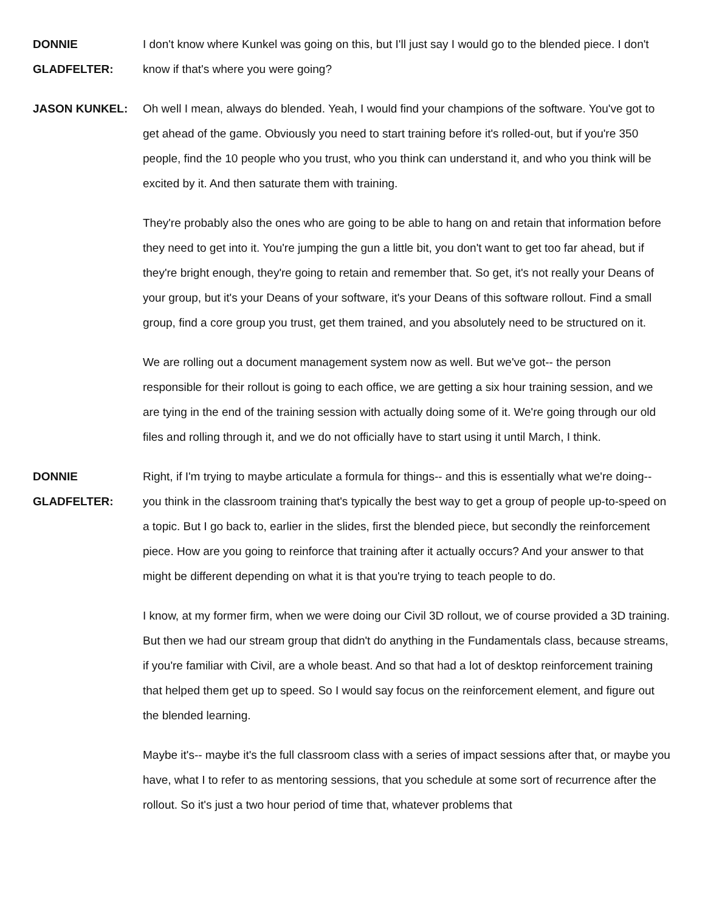DONNIE
GLADFELTER:
I don't know where Kunkel was going on this, but I'll just say I would go to the blended piece. I don't know if that's where you were going?
JASON KUNKEL: Oh well I mean, always do blended. Yeah, I would find your champions of the software. You've got to get ahead of the game. Obviously you need to start training before it's rolled-out, but if you're 350 people, find the 10 people who you trust, who you think can understand it, and who you think will be excited by it. And then saturate them with training.
They're probably also the ones who are going to be able to hang on and retain that information before they need to get into it. You're jumping the gun a little bit, you don't want to get too far ahead, but if they're bright enough, they're going to retain and remember that. So get, it's not really your Deans of your group, but it's your Deans of your software, it's your Deans of this software rollout. Find a small group, find a core group you trust, get them trained, and you absolutely need to be structured on it.
We are rolling out a document management system now as well. But we've got-- the person responsible for their rollout is going to each office, we are getting a six hour training session, and we are tying in the end of the training session with actually doing some of it. We're going through our old files and rolling through it, and we do not officially have to start using it until March, I think.
DONNIE
GLADFELTER:
Right, if I'm trying to maybe articulate a formula for things-- and this is essentially what we're doing-- you think in the classroom training that's typically the best way to get a group of people up-to-speed on a topic. But I go back to, earlier in the slides, first the blended piece, but secondly the reinforcement piece. How are you going to reinforce that training after it actually occurs? And your answer to that might be different depending on what it is that you're trying to teach people to do.
I know, at my former firm, when we were doing our Civil 3D rollout, we of course provided a 3D training. But then we had our stream group that didn't do anything in the Fundamentals class, because streams, if you're familiar with Civil, are a whole beast. And so that had a lot of desktop reinforcement training that helped them get up to speed. So I would say focus on the reinforcement element, and figure out the blended learning.
Maybe it's-- maybe it's the full classroom class with a series of impact sessions after that, or maybe you have, what I to refer to as mentoring sessions, that you schedule at some sort of recurrence after the rollout. So it's just a two hour period of time that, whatever problems that